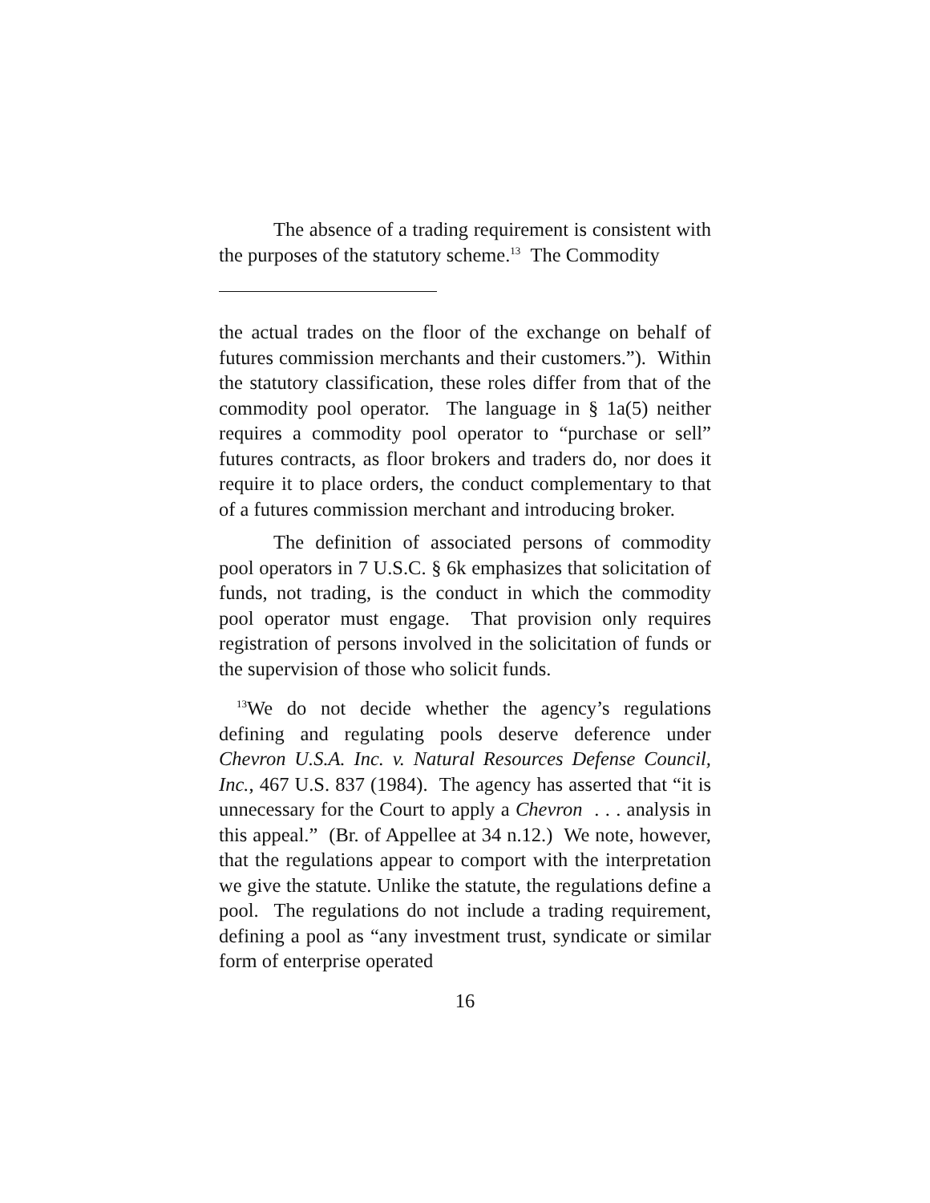The absence of a trading requirement is consistent with the purposes of the statutory scheme.<sup>13</sup> The Commodity
the actual trades on the floor of the exchange on behalf of futures commission merchants and their customers.”). Within the statutory classification, these roles differ from that of the commodity pool operator. The language in § 1a(5) neither requires a commodity pool operator to “purchase or sell” futures contracts, as floor brokers and traders do, nor does it require it to place orders, the conduct complementary to that of a futures commission merchant and introducing broker.
The definition of associated persons of commodity pool operators in 7 U.S.C. § 6k emphasizes that solicitation of funds, not trading, is the conduct in which the commodity pool operator must engage. That provision only requires registration of persons involved in the solicitation of funds or the supervision of those who solicit funds.
<sup>13</sup> We do not decide whether the agency’s regulations defining and regulating pools deserve deference under Chevron U.S.A. Inc. v. Natural Resources Defense Council, Inc., 467 U.S. 837 (1984). The agency has asserted that “it is unnecessary for the Court to apply a Chevron . . . analysis in this appeal.” (Br. of Appellee at 34 n.12.) We note, however, that the regulations appear to comport with the interpretation we give the statute. Unlike the statute, the regulations define a pool. The regulations do not include a trading requirement, defining a pool as “any investment trust, syndicate or similar form of enterprise operated
16